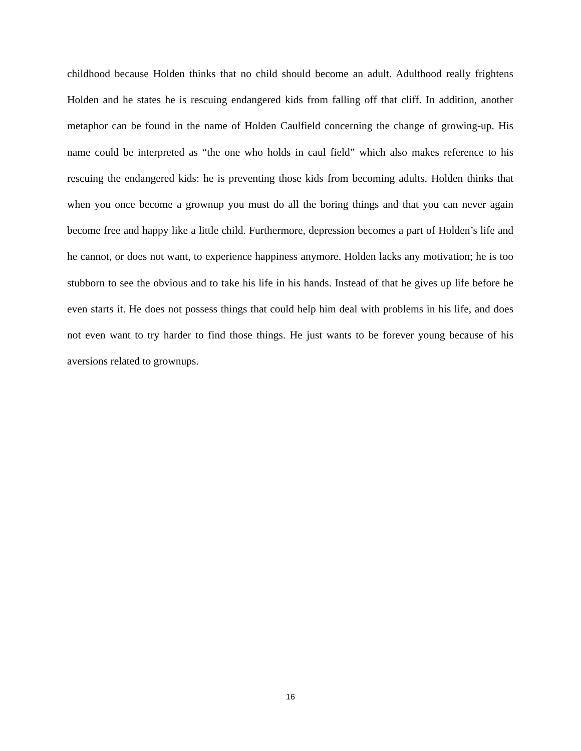childhood because Holden thinks that no child should become an adult. Adulthood really frightens Holden and he states he is rescuing endangered kids from falling off that cliff. In addition, another metaphor can be found in the name of Holden Caulfield concerning the change of growing-up. His name could be interpreted as “the one who holds in caul field” which also makes reference to his rescuing the endangered kids: he is preventing those kids from becoming adults. Holden thinks that when you once become a grownup you must do all the boring things and that you can never again become free and happy like a little child. Furthermore, depression becomes a part of Holden’s life and he cannot, or does not want, to experience happiness anymore. Holden lacks any motivation; he is too stubborn to see the obvious and to take his life in his hands. Instead of that he gives up life before he even starts it. He does not possess things that could help him deal with problems in his life, and does not even want to try harder to find those things. He just wants to be forever young because of his aversions related to grownups.
16